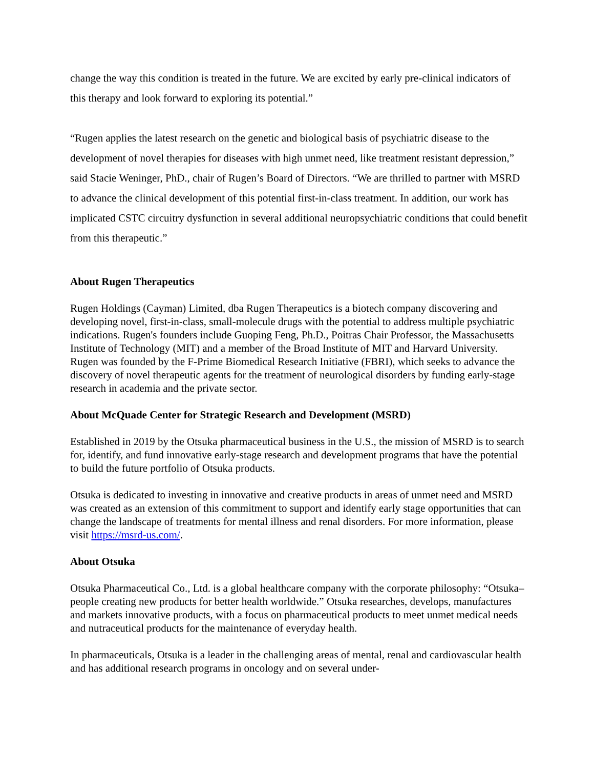change the way this condition is treated in the future. We are excited by early pre-clinical indicators of this therapy and look forward to exploring its potential.”
“Rugen applies the latest research on the genetic and biological basis of psychiatric disease to the development of novel therapies for diseases with high unmet need, like treatment resistant depression,” said Stacie Weninger, PhD., chair of Rugen’s Board of Directors. “We are thrilled to partner with MSRD to advance the clinical development of this potential first-in-class treatment. In addition, our work has implicated CSTC circuitry dysfunction in several additional neuropsychiatric conditions that could benefit from this therapeutic.”
About Rugen Therapeutics
Rugen Holdings (Cayman) Limited, dba Rugen Therapeutics is a biotech company discovering and developing novel, first-in-class, small-molecule drugs with the potential to address multiple psychiatric indications. Rugen's founders include Guoping Feng, Ph.D., Poitras Chair Professor, the Massachusetts Institute of Technology (MIT) and a member of the Broad Institute of MIT and Harvard University. Rugen was founded by the F-Prime Biomedical Research Initiative (FBRI), which seeks to advance the discovery of novel therapeutic agents for the treatment of neurological disorders by funding early-stage research in academia and the private sector.
About McQuade Center for Strategic Research and Development (MSRD)
Established in 2019 by the Otsuka pharmaceutical business in the U.S., the mission of MSRD is to search for, identify, and fund innovative early-stage research and development programs that have the potential to build the future portfolio of Otsuka products.
Otsuka is dedicated to investing in innovative and creative products in areas of unmet need and MSRD was created as an extension of this commitment to support and identify early stage opportunities that can change the landscape of treatments for mental illness and renal disorders. For more information, please visit https://msrd-us.com/.
About Otsuka
Otsuka Pharmaceutical Co., Ltd. is a global healthcare company with the corporate philosophy: “Otsuka–people creating new products for better health worldwide.” Otsuka researches, develops, manufactures and markets innovative products, with a focus on pharmaceutical products to meet unmet medical needs and nutraceutical products for the maintenance of everyday health.
In pharmaceuticals, Otsuka is a leader in the challenging areas of mental, renal and cardiovascular health and has additional research programs in oncology and on several under-